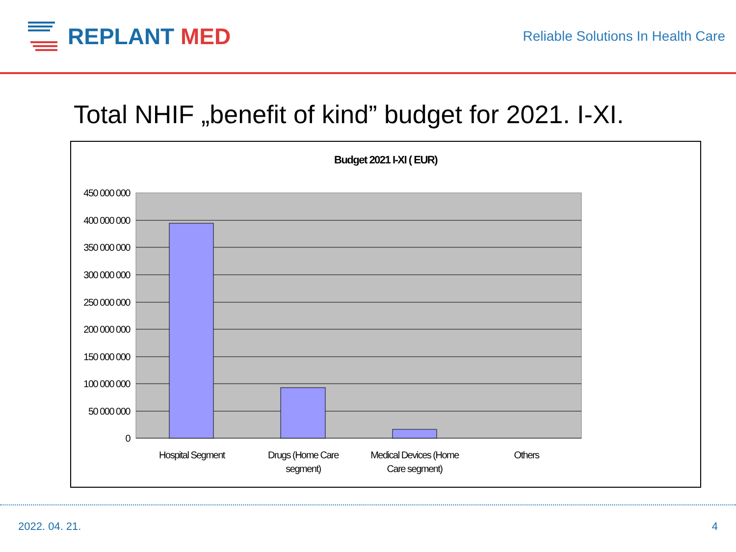REPLANT MED
Reliable Solutions In Health Care
Total NHIF „benefit of kind” budget for 2021. I-XI.
Budget 2021 I-XI ( EUR)
450 000 000
400 000 000
350 000 000
300 000 000
250 000 000
200 000 000
150 000 000
100 000 000
50 000 000
0
Hospital Segment
Drugs (Home Care
segment)
Medical Devices (Home
Care segment)
Others
2022. 04. 21. 4